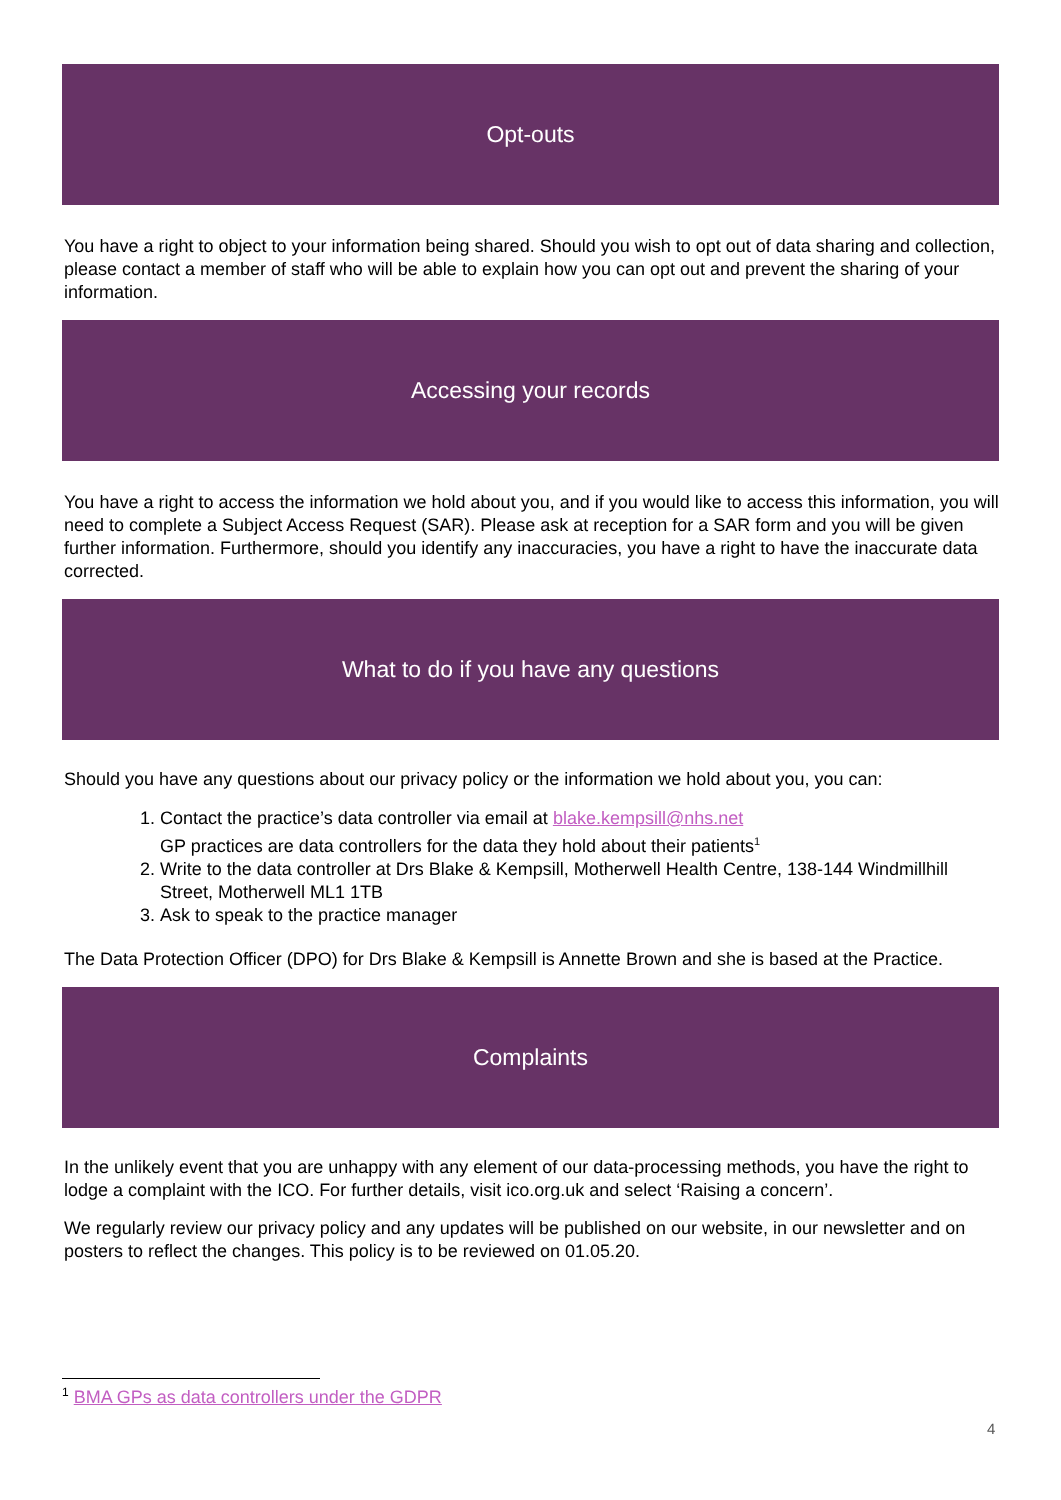Opt-outs
You have a right to object to your information being shared. Should you wish to opt out of data sharing and collection, please contact a member of staff who will be able to explain how you can opt out and prevent the sharing of your information.
Accessing your records
You have a right to access the information we hold about you, and if you would like to access this information, you will need to complete a Subject Access Request (SAR). Please ask at reception for a SAR form and you will be given further information. Furthermore, should you identify any inaccuracies, you have a right to have the inaccurate data corrected.
What to do if you have any questions
Should you have any questions about our privacy policy or the information we hold about you, you can:
1. Contact the practice’s data controller via email at blake.kempsill@nhs.net
GP practices are data controllers for the data they hold about their patients<sup>1</sup>
2. Write to the data controller at Drs Blake & Kempsill, Motherwell Health Centre, 138-144 Windmillhill Street, Motherwell ML1 1TB
3. Ask to speak to the practice manager
The Data Protection Officer (DPO) for Drs Blake & Kempsill is Annette Brown and she is based at the Practice.
Complaints
In the unlikely event that you are unhappy with any element of our data-processing methods, you have the right to lodge a complaint with the ICO. For further details, visit ico.org.uk and select ‘Raising a concern’.
We regularly review our privacy policy and any updates will be published on our website, in our newsletter and on posters to reflect the changes. This policy is to be reviewed on 01.05.20.
<sup>1</sup> BMA GPs as data controllers under the GDPR
4